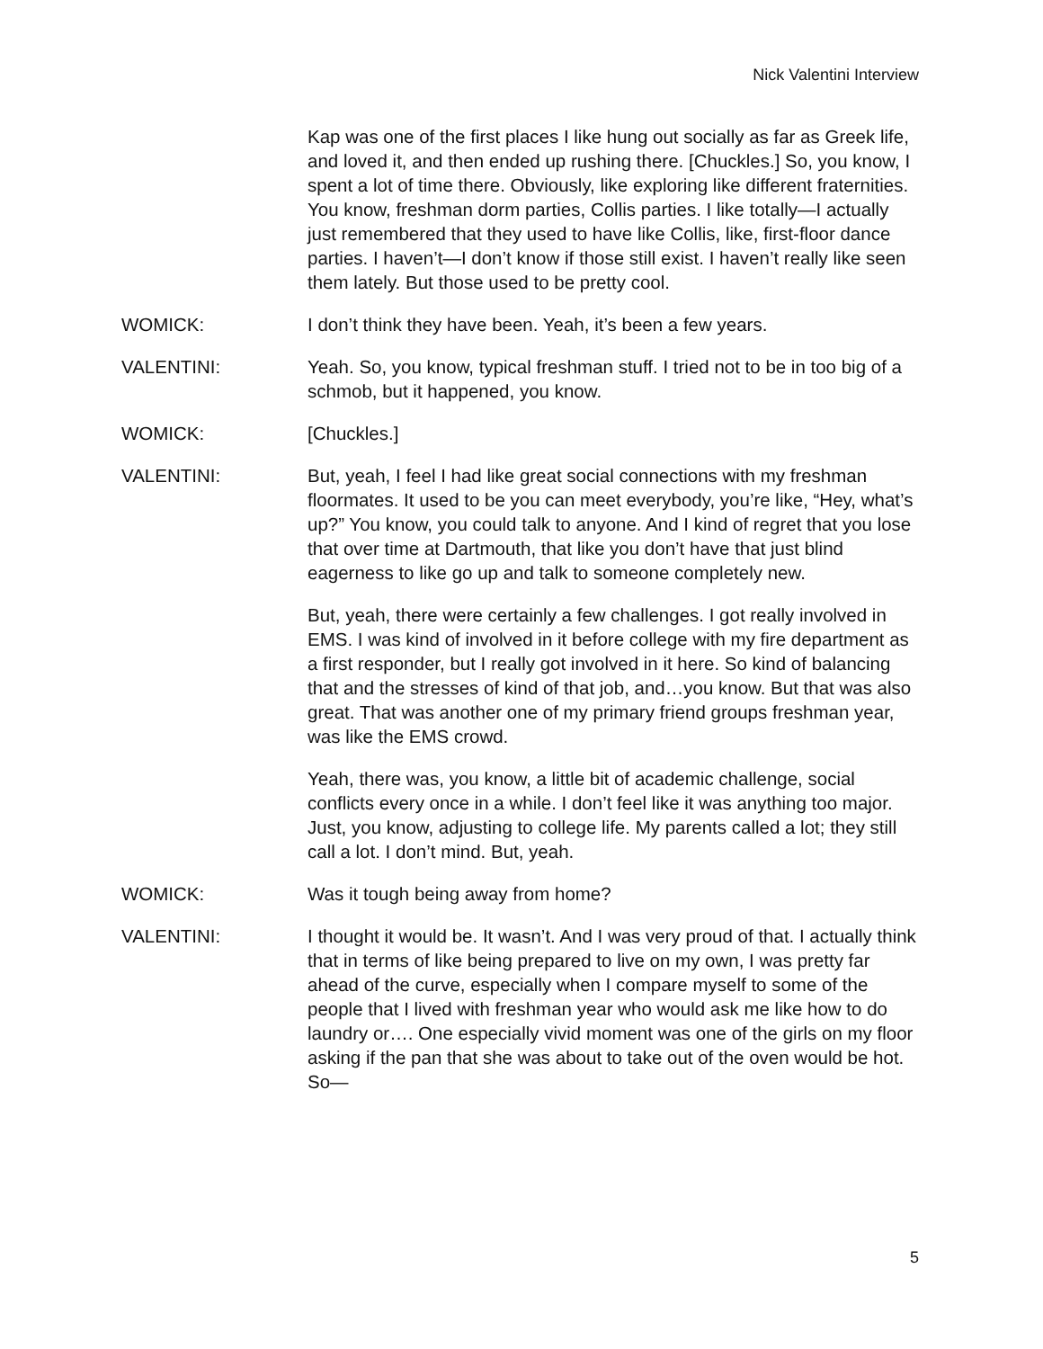Nick Valentini Interview
Kap was one of the first places I like hung out socially as far as Greek life, and loved it, and then ended up rushing there. [Chuckles.] So, you know, I spent a lot of time there. Obviously, like exploring like different fraternities. You know, freshman dorm parties, Collis parties. I like totally—I actually just remembered that they used to have like Collis, like, first-floor dance parties. I haven’t—I don’t know if those still exist. I haven’t really like seen them lately. But those used to be pretty cool.
WOMICK: I don’t think they have been. Yeah, it’s been a few years.
VALENTINI: Yeah. So, you know, typical freshman stuff. I tried not to be in too big of a schmob, but it happened, you know.
WOMICK: [Chuckles.]
VALENTINI: But, yeah, I feel I had like great social connections with my freshman floormates. It used to be you can meet everybody, you’re like, “Hey, what’s up?” You know, you could talk to anyone. And I kind of regret that you lose that over time at Dartmouth, that like you don’t have that just blind eagerness to like go up and talk to someone completely new.
But, yeah, there were certainly a few challenges. I got really involved in EMS. I was kind of involved in it before college with my fire department as a first responder, but I really got involved in it here. So kind of balancing that and the stresses of kind of that job, and…you know. But that was also great. That was another one of my primary friend groups freshman year, was like the EMS crowd.
Yeah, there was, you know, a little bit of academic challenge, social conflicts every once in a while. I don’t feel like it was anything too major. Just, you know, adjusting to college life. My parents called a lot; they still call a lot. I don’t mind. But, yeah.
WOMICK: Was it tough being away from home?
VALENTINI: I thought it would be. It wasn’t. And I was very proud of that. I actually think that in terms of like being prepared to live on my own, I was pretty far ahead of the curve, especially when I compare myself to some of the people that I lived with freshman year who would ask me like how to do laundry or…. One especially vivid moment was one of the girls on my floor asking if the pan that she was about to take out of the oven would be hot. So—
5